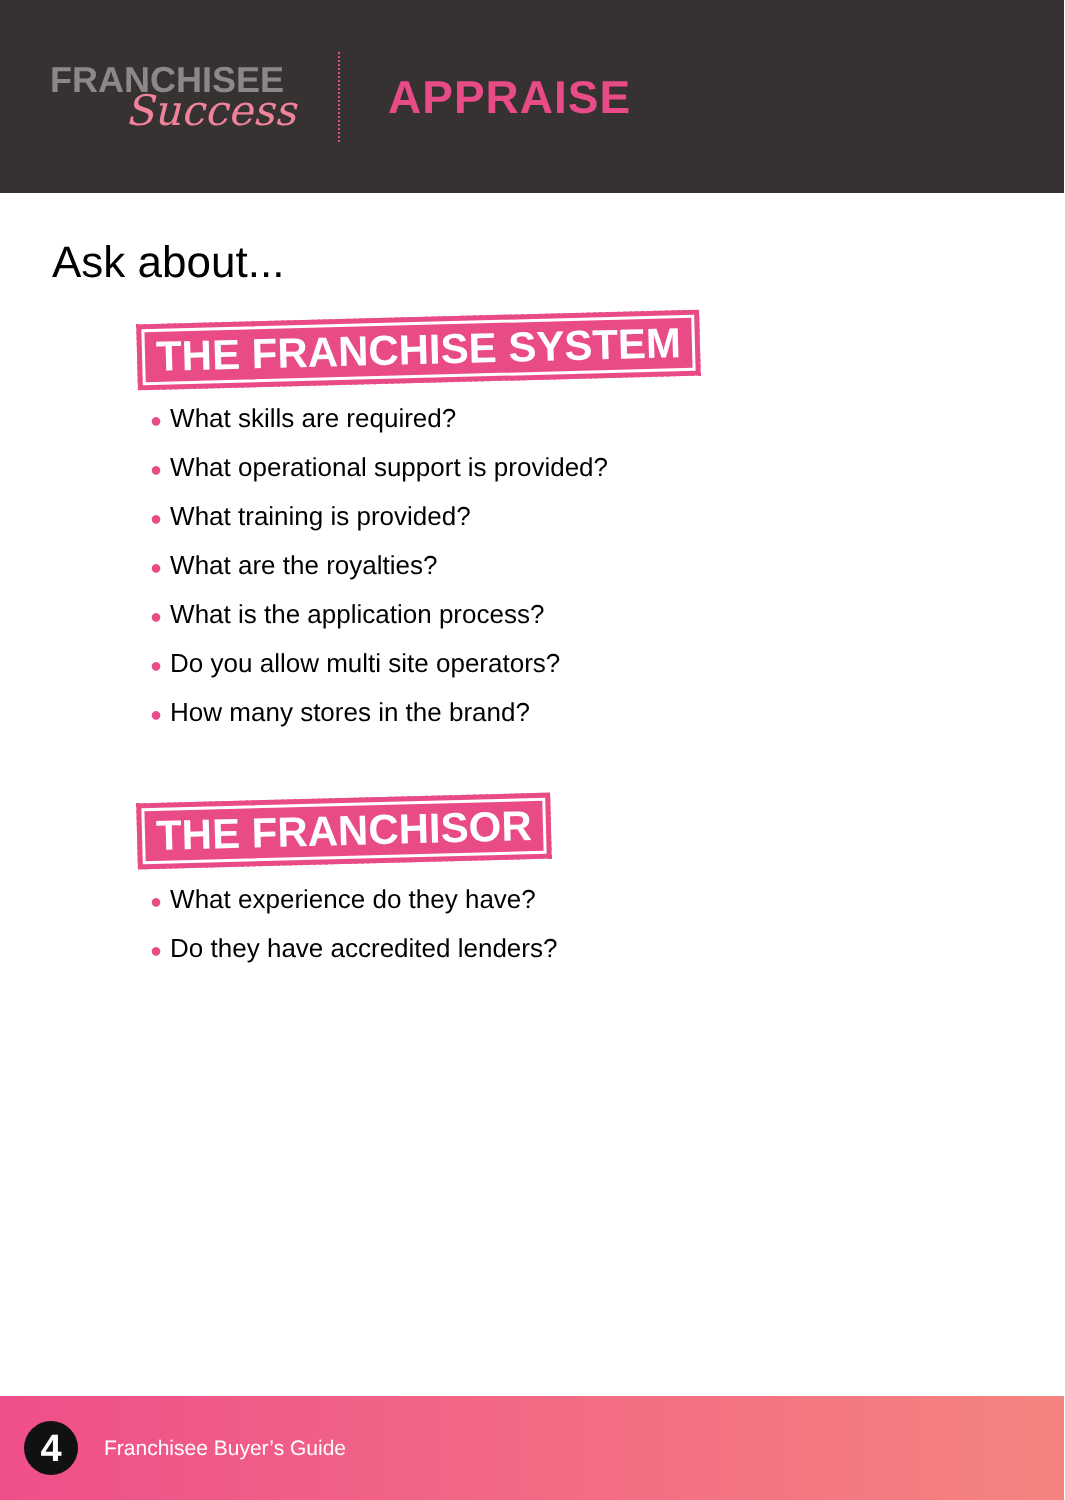FRANCHISEE
Success
APPRAISE
Ask about...
THE FRANCHISE SYSTEM
● What skills are required?
● What operational support is provided?
● What training is provided?
● What are the royalties?
● What is the application process?
● Do you allow multi site operators?
● How many stores in the brand?
THE FRANCHISOR
● What experience do they have?
● Do they have accredited lenders?
4
Franchisee Buyer’s Guide